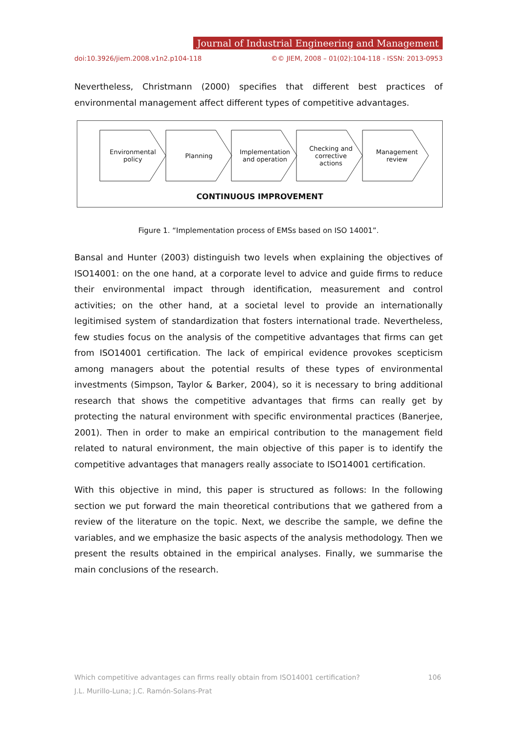Journal of Industrial Engineering and Management
doi:10.3926/jiem.2008.v1n2.p104-118 ©© JIEM, 2008 – 01(02):104-118 - ISSN: 2013-0953
Nevertheless, Christmann (2000) specifies that different best practices of environmental management affect different types of competitive advantages.
Environmental
policy
Planning Implementation
and operation
Checking and
corrective
actions
Management
review
CONTINUOUS IMPROVEMENT
Figure 1. “Implementation process of EMSs based on ISO 14001”.
Bansal and Hunter (2003) distinguish two levels when explaining the objectives of ISO14001: on the one hand, at a corporate level to advice and guide firms to reduce their environmental impact through identification, measurement and control activities; on the other hand, at a societal level to provide an internationally legitimised system of standardization that fosters international trade. Nevertheless, few studies focus on the analysis of the competitive advantages that firms can get from ISO14001 certification. The lack of empirical evidence provokes scepticism among managers about the potential results of these types of environmental investments (Simpson, Taylor & Barker, 2004), so it is necessary to bring additional research that shows the competitive advantages that firms can really get by protecting the natural environment with specific environmental practices (Banerjee, 2001). Then in order to make an empirical contribution to the management field related to natural environment, the main objective of this paper is to identify the competitive advantages that managers really associate to ISO14001 certification.
With this objective in mind, this paper is structured as follows: In the following section we put forward the main theoretical contributions that we gathered from a review of the literature on the topic. Next, we describe the sample, we define the variables, and we emphasize the basic aspects of the analysis methodology. Then we present the results obtained in the empirical analyses. Finally, we summarise the main conclusions of the research.
Which competitive advantages can firms really obtain from ISO14001 certification? 106
J.L. Murillo-Luna; J.C. Ramón-Solans-Prat